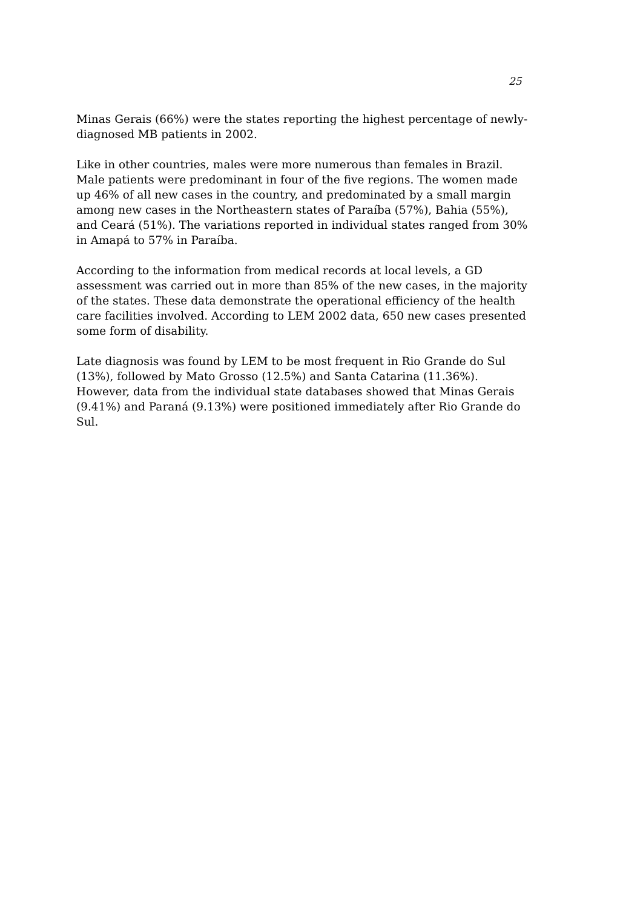25
Minas Gerais (66%) were the states reporting the highest percentage of newly-diagnosed MB patients in 2002.
Like in other countries, males were more numerous than females in Brazil. Male patients were predominant in four of the five regions. The women made up 46% of all new cases in the country, and predominated by a small margin among new cases in the Northeastern states of Paraíba (57%), Bahia (55%), and Ceará (51%). The variations reported in individual states ranged from 30% in Amapá to 57% in Paraíba.
According to the information from medical records at local levels, a GD assessment was carried out in more than 85% of the new cases, in the majority of the states. These data demonstrate the operational efficiency of the health care facilities involved. According to LEM 2002 data, 650 new cases presented some form of disability.
Late diagnosis was found by LEM to be most frequent in Rio Grande do Sul (13%), followed by Mato Grosso (12.5%) and Santa Catarina (11.36%). However, data from the individual state databases showed that Minas Gerais (9.41%) and Paraná (9.13%) were positioned immediately after Rio Grande do Sul.